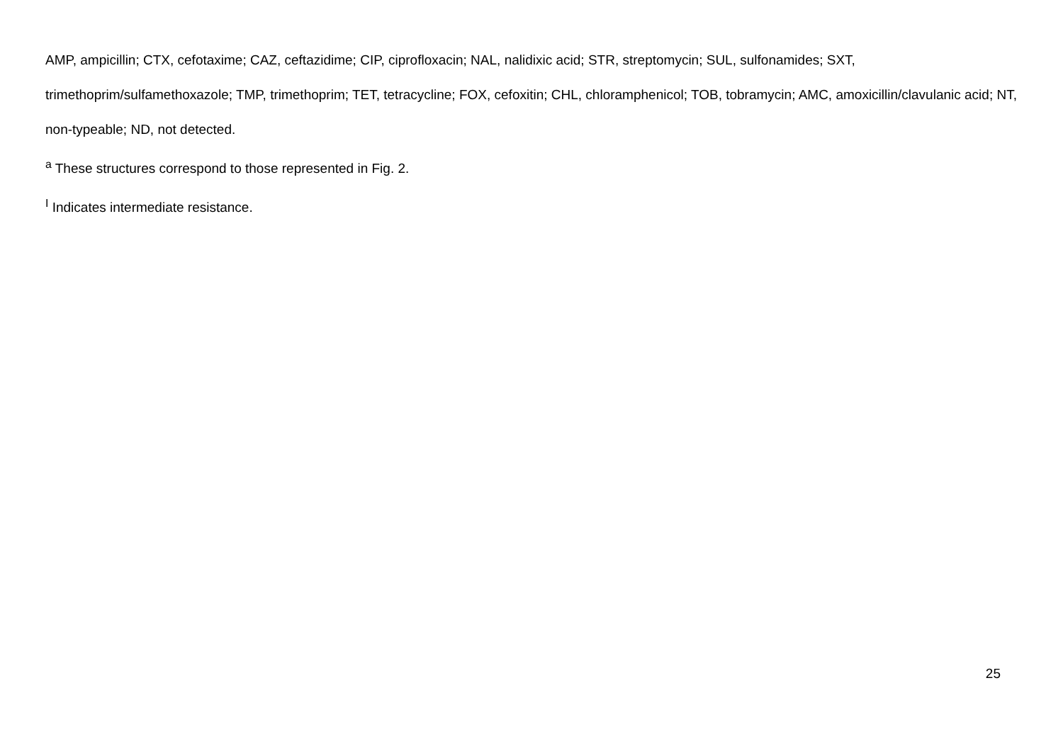AMP, ampicillin; CTX, cefotaxime; CAZ, ceftazidime; CIP, ciprofloxacin; NAL, nalidixic acid; STR, streptomycin; SUL, sulfonamides; SXT, trimethoprim/sulfamethoxazole; TMP, trimethoprim; TET, tetracycline; FOX, cefoxitin; CHL, chloramphenicol; TOB, tobramycin; AMC, amoxicillin/clavulanic acid; NT, non-typeable; ND, not detected.
<sup>a</sup> These structures correspond to those represented in Fig. 2.
<sup>I</sup> Indicates intermediate resistance.
25